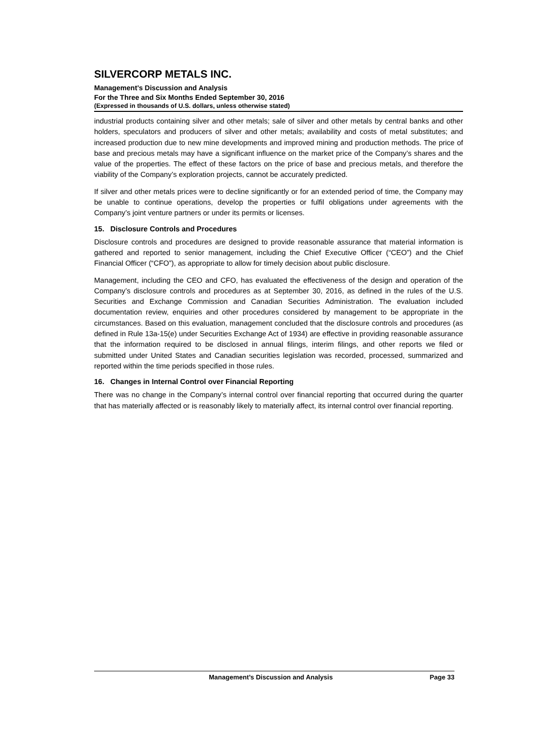SILVERCORP METALS INC.
Management’s Discussion and Analysis
For the Three and Six Months Ended September 30, 2016
(Expressed in thousands of U.S. dollars, unless otherwise stated)
industrial products containing silver and other metals; sale of silver and other metals by central banks and other holders, speculators and producers of silver and other metals; availability and costs of metal substitutes; and increased production due to new mine developments and improved mining and production methods. The price of base and precious metals may have a significant influence on the market price of the Company’s shares and the value of the properties. The effect of these factors on the price of base and precious metals, and therefore the viability of the Company’s exploration projects, cannot be accurately predicted.
If silver and other metals prices were to decline significantly or for an extended period of time, the Company may be unable to continue operations, develop the properties or fulfil obligations under agreements with the Company’s joint venture partners or under its permits or licenses.
15. Disclosure Controls and Procedures
Disclosure controls and procedures are designed to provide reasonable assurance that material information is gathered and reported to senior management, including the Chief Executive Officer (“CEO”) and the Chief Financial Officer (“CFO”), as appropriate to allow for timely decision about public disclosure.
Management, including the CEO and CFO, has evaluated the effectiveness of the design and operation of the Company’s disclosure controls and procedures as at September 30, 2016, as defined in the rules of the U.S. Securities and Exchange Commission and Canadian Securities Administration. The evaluation included documentation review, enquiries and other procedures considered by management to be appropriate in the circumstances. Based on this evaluation, management concluded that the disclosure controls and procedures (as defined in Rule 13a-15(e) under Securities Exchange Act of 1934) are effective in providing reasonable assurance that the information required to be disclosed in annual filings, interim filings, and other reports we filed or submitted under United States and Canadian securities legislation was recorded, processed, summarized and reported within the time periods specified in those rules.
16. Changes in Internal Control over Financial Reporting
There was no change in the Company’s internal control over financial reporting that occurred during the quarter that has materially affected or is reasonably likely to materially affect, its internal control over financial reporting.
Management’s Discussion and Analysis Page 33